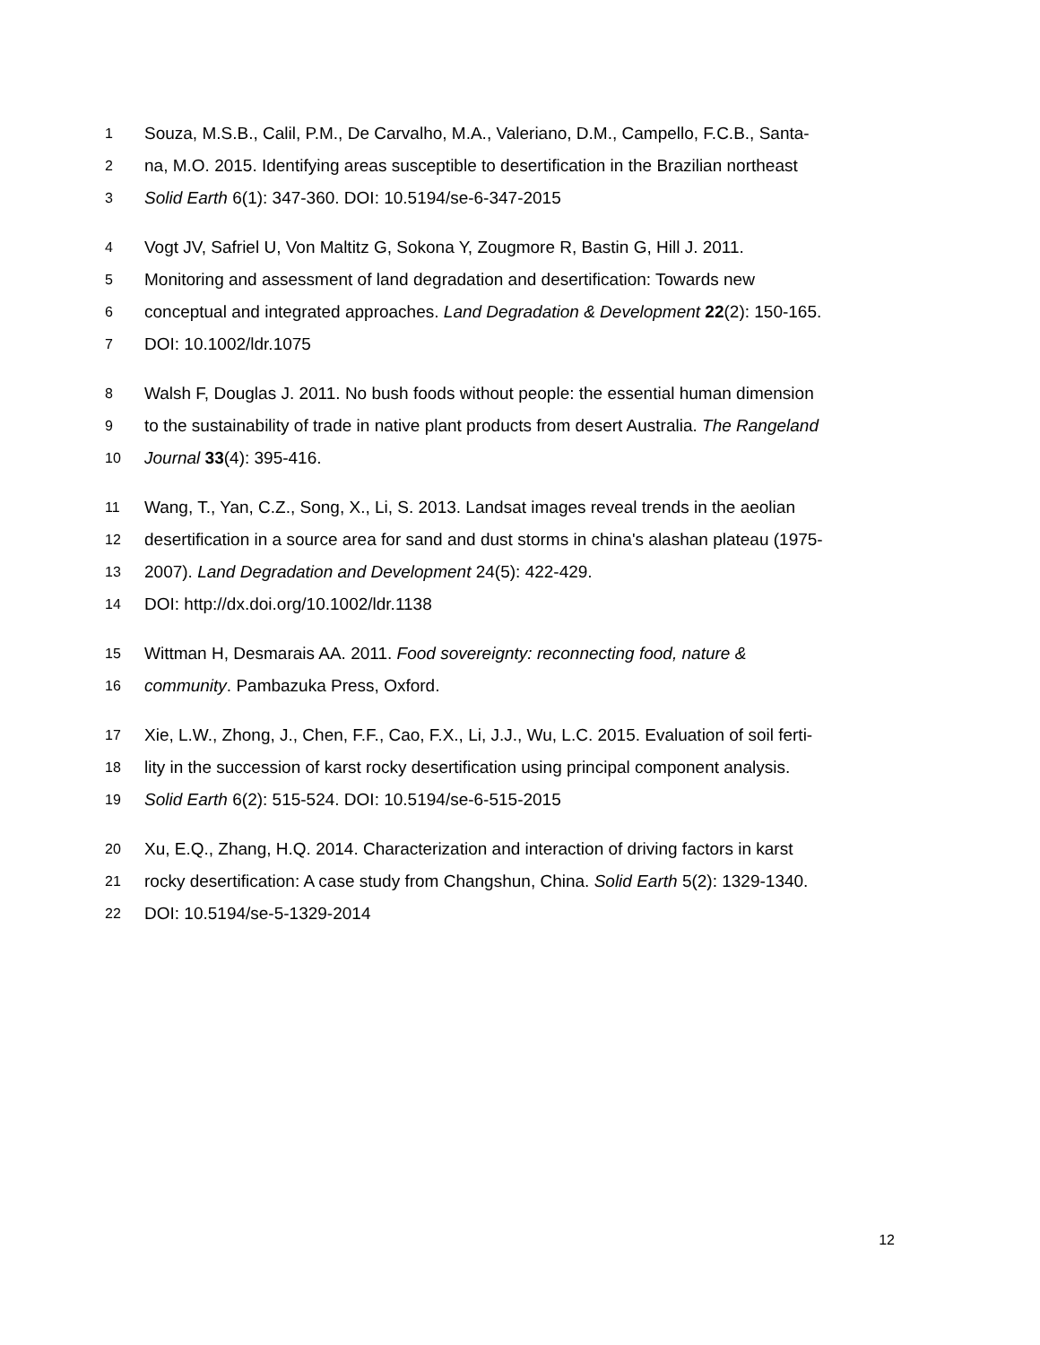1 Souza, M.S.B., Calil, P.M., De Carvalho, M.A., Valeriano, D.M., Campello, F.C.B., Santa-
2 na, M.O. 2015. Identifying areas susceptible to desertification in the Brazilian northeast
3 Solid Earth 6(1): 347-360. DOI: 10.5194/se-6-347-2015
4 Vogt JV, Safriel U, Von Maltitz G, Sokona Y, Zougmore R, Bastin G, Hill J. 2011.
5 Monitoring and assessment of land degradation and desertification: Towards new
6 conceptual and integrated approaches. Land Degradation & Development 22(2): 150-165.
7 DOI: 10.1002/ldr.1075
8 Walsh F, Douglas J. 2011. No bush foods without people: the essential human dimension
9 to the sustainability of trade in native plant products from desert Australia. The Rangeland
10 Journal 33(4): 395-416.
11 Wang, T., Yan, C.Z., Song, X., Li, S. 2013. Landsat images reveal trends in the aeolian
12 desertification in a source area for sand and dust storms in china's alashan plateau (1975-
13 2007). Land Degradation and Development 24(5): 422-429.
14 DOI: http://dx.doi.org/10.1002/ldr.1138
15 Wittman H, Desmarais AA. 2011. Food sovereignty: reconnecting food, nature &
16 community. Pambazuka Press, Oxford.
17 Xie, L.W., Zhong, J., Chen, F.F., Cao, F.X., Li, J.J., Wu, L.C. 2015. Evaluation of soil ferti-
18 lity in the succession of karst rocky desertification using principal component analysis.
19 Solid Earth 6(2): 515-524. DOI: 10.5194/se-6-515-2015
20 Xu, E.Q., Zhang, H.Q. 2014. Characterization and interaction of driving factors in karst
21 rocky desertification: A case study from Changshun, China. Solid Earth 5(2): 1329-1340.
22 DOI: 10.5194/se-5-1329-2014
12